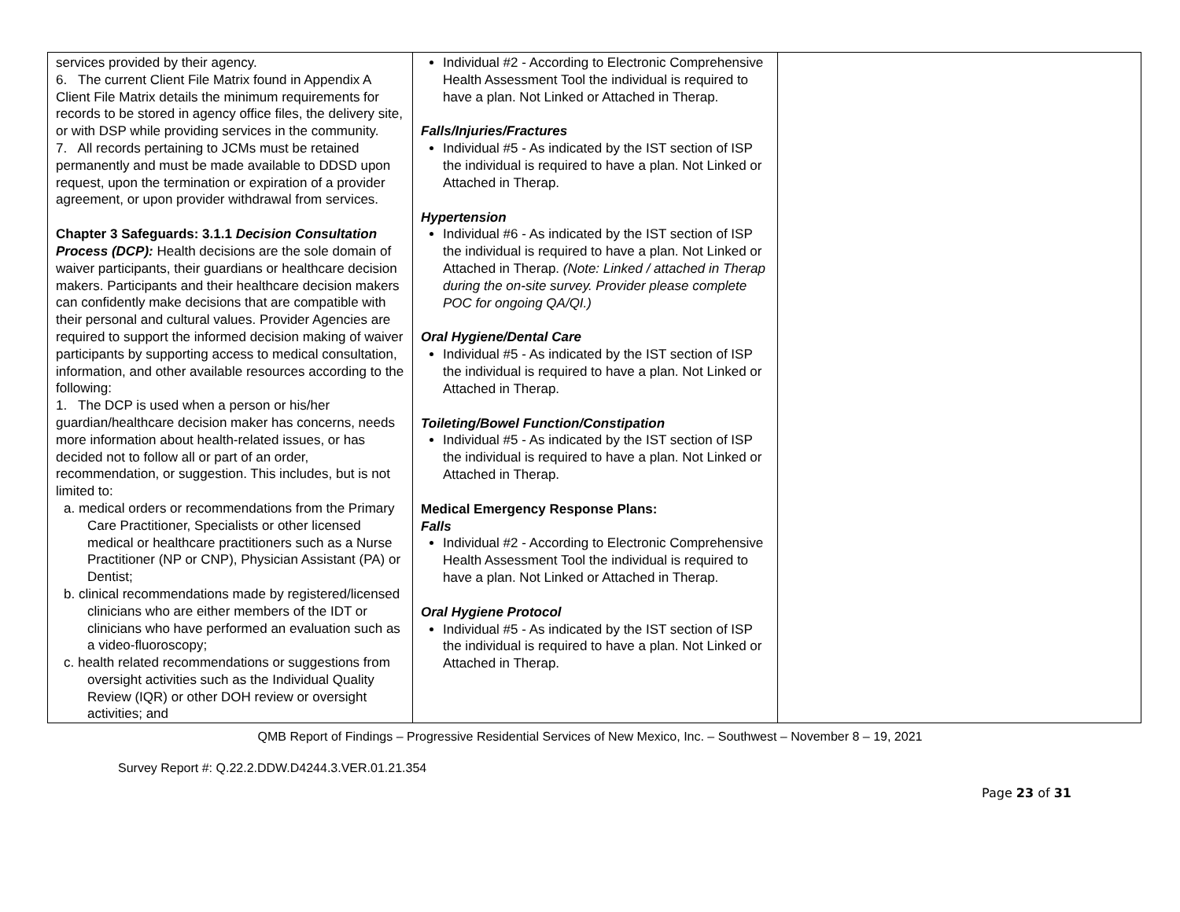| services provided by their agency. 6. The current Client File Matrix found in Appendix A Client File Matrix details the minimum requirements for records to be stored in agency office files, the delivery site, or with DSP while providing services in the community. 7. All records pertaining to JCMs must be retained permanently and must be made available to DDSD upon request, upon the termination or expiration of a provider agreement, or upon provider withdrawal from services. Chapter 3 Safeguards: 3.1.1 Decision Consultation Process (DCP): Health decisions are the sole domain of waiver participants, their guardians or healthcare decision makers. Participants and their healthcare decision makers can confidently make decisions that are compatible with their personal and cultural values. Provider Agencies are required to support the informed decision making of waiver participants by supporting access to medical consultation, information, and other available resources according to the following: 1. The DCP is used when a person or his/her guardian/healthcare decision maker has concerns, needs more information about health-related issues, or has decided not to follow all or part of an order, recommendation, or suggestion. This includes, but is not limited to: a. medical orders or recommendations from the Primary Care Practitioner, Specialists or other licensed medical or healthcare practitioners such as a Nurse Practitioner (NP or CNP), Physician Assistant (PA) or Dentist; b. clinical recommendations made by registered/licensed clinicians who are either members of the IDT or clinicians who have performed an evaluation such as a video-fluoroscopy; c. health related recommendations or suggestions from oversight activities such as the Individual Quality Review (IQR) or other DOH review or oversight activities; and | Individual #2 - According to Electronic Comprehensive Health Assessment Tool the individual is required to have a plan. Not Linked or Attached in Therap. Falls/Injuries/Fractures Individual #5 - As indicated by the IST section of ISP the individual is required to have a plan. Not Linked or Attached in Therap. Hypertension Individual #6 - As indicated by the IST section of ISP the individual is required to have a plan. Not Linked or Attached in Therap. (Note: Linked / attached in Therap during the on-site survey. Provider please complete POC for ongoing QA/QI.) Oral Hygiene/Dental Care Individual #5 - As indicated by the IST section of ISP the individual is required to have a plan. Not Linked or Attached in Therap. Toileting/Bowel Function/Constipation Individual #5 - As indicated by the IST section of ISP the individual is required to have a plan. Not Linked or Attached in Therap. Medical Emergency Response Plans: Falls Individual #2 - According to Electronic Comprehensive Health Assessment Tool the individual is required to have a plan. Not Linked or Attached in Therap. Oral Hygiene Protocol Individual #5 - As indicated by the IST section of ISP the individual is required to have a plan. Not Linked or Attached in Therap. | |
QMB Report of Findings – Progressive Residential Services of New Mexico, Inc. – Southwest – November 8 – 19, 2021
Survey Report #: Q.22.2.DDW.D4244.3.VER.01.21.354
Page 23 of 31